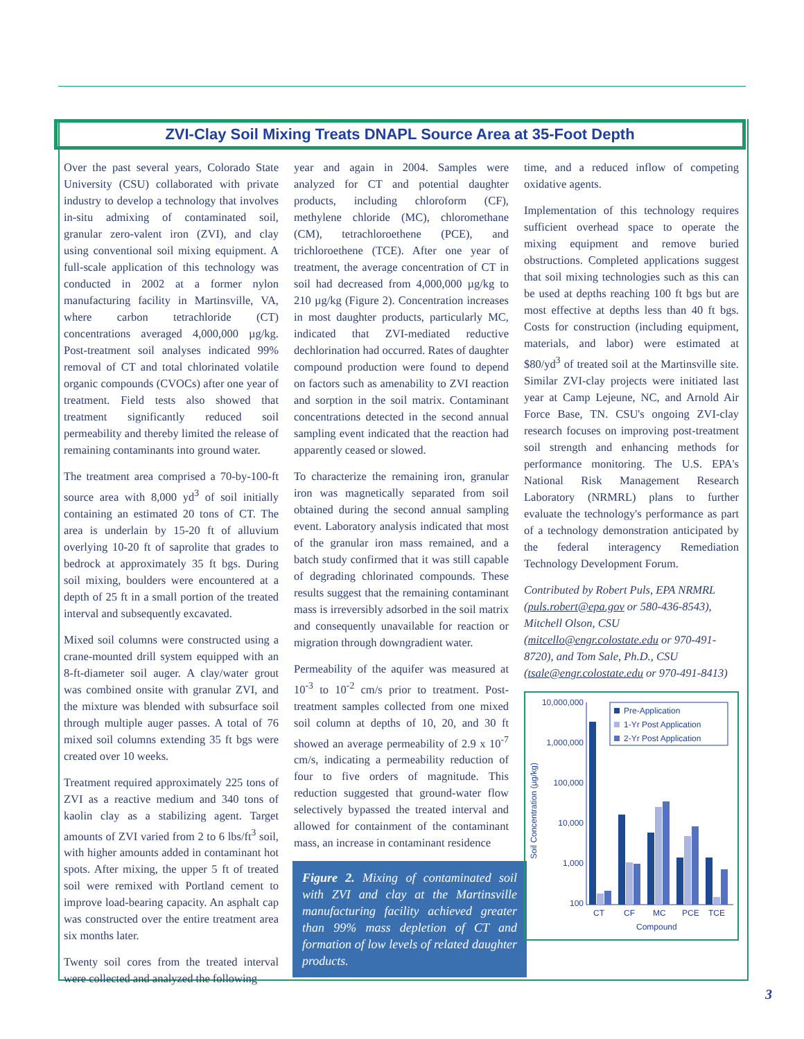ZVI-Clay Soil Mixing Treats DNAPL Source Area at 35-Foot Depth
Over the past several years, Colorado State University (CSU) collaborated with private industry to develop a technology that involves in-situ admixing of contaminated soil, granular zero-valent iron (ZVI), and clay using conventional soil mixing equipment. A full-scale application of this technology was conducted in 2002 at a former nylon manufacturing facility in Martinsville, VA, where carbon tetrachloride (CT) concentrations averaged 4,000,000 µg/kg. Post-treatment soil analyses indicated 99% removal of CT and total chlorinated volatile organic compounds (CVOCs) after one year of treatment. Field tests also showed that treatment significantly reduced soil permeability and thereby limited the release of remaining contaminants into ground water.
The treatment area comprised a 70-by-100-ft source area with 8,000 yd<sup>3</sup> of soil initially containing an estimated 20 tons of CT. The area is underlain by 15-20 ft of alluvium overlying 10-20 ft of saprolite that grades to bedrock at approximately 35 ft bgs. During soil mixing, boulders were encountered at a depth of 25 ft in a small portion of the treated interval and subsequently excavated.
Mixed soil columns were constructed using a crane-mounted drill system equipped with an 8-ft-diameter soil auger. A clay/water grout was combined onsite with granular ZVI, and the mixture was blended with subsurface soil through multiple auger passes. A total of 76 mixed soil columns extending 35 ft bgs were created over 10 weeks.
Treatment required approximately 225 tons of ZVI as a reactive medium and 340 tons of kaolin clay as a stabilizing agent. Target amounts of ZVI varied from 2 to 6 lbs/ft<sup>3</sup> soil, with higher amounts added in contaminant hot spots. After mixing, the upper 5 ft of treated soil were remixed with Portland cement to improve load-bearing capacity. An asphalt cap was constructed over the entire treatment area six months later.
Twenty soil cores from the treated interval were collected and analyzed the following
year and again in 2004. Samples were analyzed for CT and potential daughter products, including chloroform (CF), methylene chloride (MC), chloromethane (CM), tetrachloroethene (PCE), and trichloroethene (TCE). After one year of treatment, the average concentration of CT in soil had decreased from 4,000,000 µg/kg to 210 µg/kg (Figure 2). Concentration increases in most daughter products, particularly MC, indicated that ZVI-mediated reductive dechlorination had occurred. Rates of daughter compound production were found to depend on factors such as amenability to ZVI reaction and sorption in the soil matrix. Contaminant concentrations detected in the second annual sampling event indicated that the reaction had apparently ceased or slowed.
To characterize the remaining iron, granular iron was magnetically separated from soil obtained during the second annual sampling event. Laboratory analysis indicated that most of the granular iron mass remained, and a batch study confirmed that it was still capable of degrading chlorinated compounds. These results suggest that the remaining contaminant mass is irreversibly adsorbed in the soil matrix and consequently unavailable for reaction or migration through downgradient water.
Permeability of the aquifer was measured at 10<sup>-3</sup> to 10<sup>-2</sup> cm/s prior to treatment. Post-treatment samples collected from one mixed soil column at depths of 10, 20, and 30 ft showed an average permeability of 2.9 x 10<sup>-7</sup> cm/s, indicating a permeability reduction of four to five orders of magnitude. This reduction suggested that ground-water flow selectively bypassed the treated interval and allowed for containment of the contaminant mass, an increase in contaminant residence
Figure 2. Mixing of contaminated soil with ZVI and clay at the Martinsville manufacturing facility achieved greater than 99% mass depletion of CT and formation of low levels of related daughter products.
time, and a reduced inflow of competing oxidative agents.
Implementation of this technology requires sufficient overhead space to operate the mixing equipment and remove buried obstructions. Completed applications suggest that soil mixing technologies such as this can be used at depths reaching 100 ft bgs but are most effective at depths less than 40 ft bgs. Costs for construction (including equipment, materials, and labor) were estimated at $80/yd<sup>3</sup> of treated soil at the Martinsville site. Similar ZVI-clay projects were initiated last year at Camp Lejeune, NC, and Arnold Air Force Base, TN. CSU's ongoing ZVI-clay research focuses on improving post-treatment soil strength and enhancing methods for performance monitoring. The U.S. EPA's National Risk Management Research Laboratory (NRMRL) plans to further evaluate the technology's performance as part of a technology demonstration anticipated by the federal interagency Remediation Technology Development Forum.
Contributed by Robert Puls, EPA NRMRL (puls.robert@epa.gov or 580-436-8543), Mitchell Olson, CSU (mitcello@engr.colostate.edu or 970-491-8720), and Tom Sale, Ph.D., CSU (tsale@engr.colostate.edu or 970-491-8413)
10,000,000
1,000,000
100,000
10,000
1,000
100
Soil Concentration (µg/kg)
CT
CF
MC
PCE
TCE
Compound
Pre-Application
1-Yr Post Application
2-Yr Post Application
3